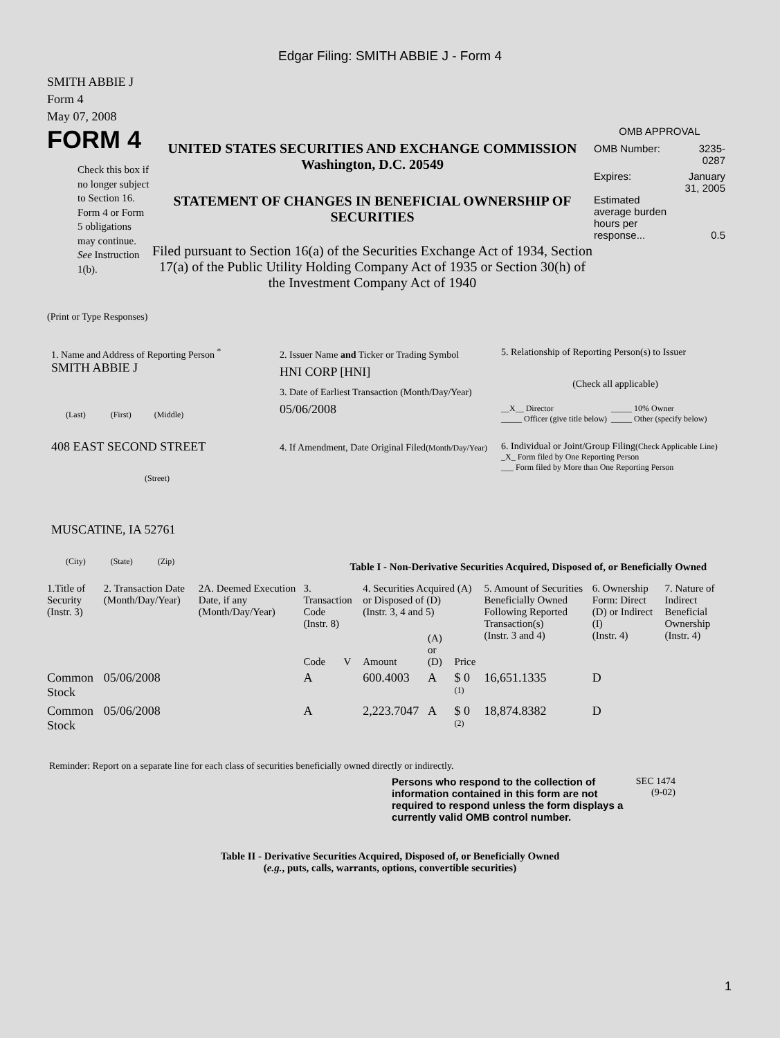Edgar Filing: SMITH ABBIE J - Form 4
SMITH ABBIE J
Form 4
May 07, 2008
FORM 4
Check this box if no longer subject to Section 16. Form 4 or Form 5 obligations may continue. See Instruction 1(b).
UNITED STATES SECURITIES AND EXCHANGE COMMISSION
Washington, D.C. 20549
STATEMENT OF CHANGES IN BENEFICIAL OWNERSHIP OF SECURITIES
Filed pursuant to Section 16(a) of the Securities Exchange Act of 1934, Section 17(a) of the Public Utility Holding Company Act of 1935 or Section 30(h) of the Investment Company Act of 1940
OMB APPROVAL
| OMB Number: | 3235-0287 |
| Expires: | January 31, 2005 |
| Estimated average burden hours per response... | 0.5 |
(Print or Type Responses)
1. Name and Address of Reporting Person <sup>*</sup>
SMITH ABBIE J
(Last) (First) (Middle)
408 EAST SECOND STREET
(Street)
MUSCATINE, IA 52761
(City) (State) (Zip)
2. Issuer Name and Ticker or Trading Symbol
HNI CORP [HNI]
3. Date of Earliest Transaction (Month/Day/Year)
05/06/2008
4. If Amendment, Date Original Filed(Month/Day/Year)
5. Relationship of Reporting Person(s) to Issuer
(Check all applicable)
| __X__ Director _____ Officer (give title below) | _____ 10% Owner _____ Other (specify below) |
6. Individual or Joint/Group Filing(Check Applicable Line)
_X_ Form filed by One Reporting Person
___ Form filed by More than One Reporting Person
Table I - Non-Derivative Securities Acquired, Disposed of, or Beneficially Owned
| 1.Title of Security (Instr. 3) | 2. Transaction Date (Month/Day/Year) | 2A. Deemed Execution Date, if any (Month/Day/Year) | 3. Transaction Code (Instr. 8) | | 4. Securities Acquired (A) or Disposed of (D) (Instr. 3, 4 and 5) | | | 5. Amount of Securities Beneficially Owned Following Reported Transaction(s) (Instr. 3 and 4) | 6. Ownership Form: Direct (D) or Indirect (I) (Instr. 4) | 7. Nature of Indirect Beneficial Ownership (Instr. 4) |
| --- | --- | --- | --- | --- | --- | --- | --- | --- | --- | --- |
| | | | Code | V | Amount | (A) or (D) | Price | | | |
| Common Stock | 05/06/2008 | | A | | 600.4003 | A | $ 0 <sup>(1)</sup> | 16,651.1335 | D | |
| Common Stock | 05/06/2008 | | A | | 2,223.7047 | A | $ 0 <sup>(2)</sup> | 18,874.8382 | D | |
Reminder: Report on a separate line for each class of securities beneficially owned directly or indirectly.
Persons who respond to the collection of information contained in this form are not required to respond unless the form displays a currently valid OMB control number.
SEC 1474
(9-02)
Table II - Derivative Securities Acquired, Disposed of, or Beneficially Owned
(e.g., puts, calls, warrants, options, convertible securities)
1